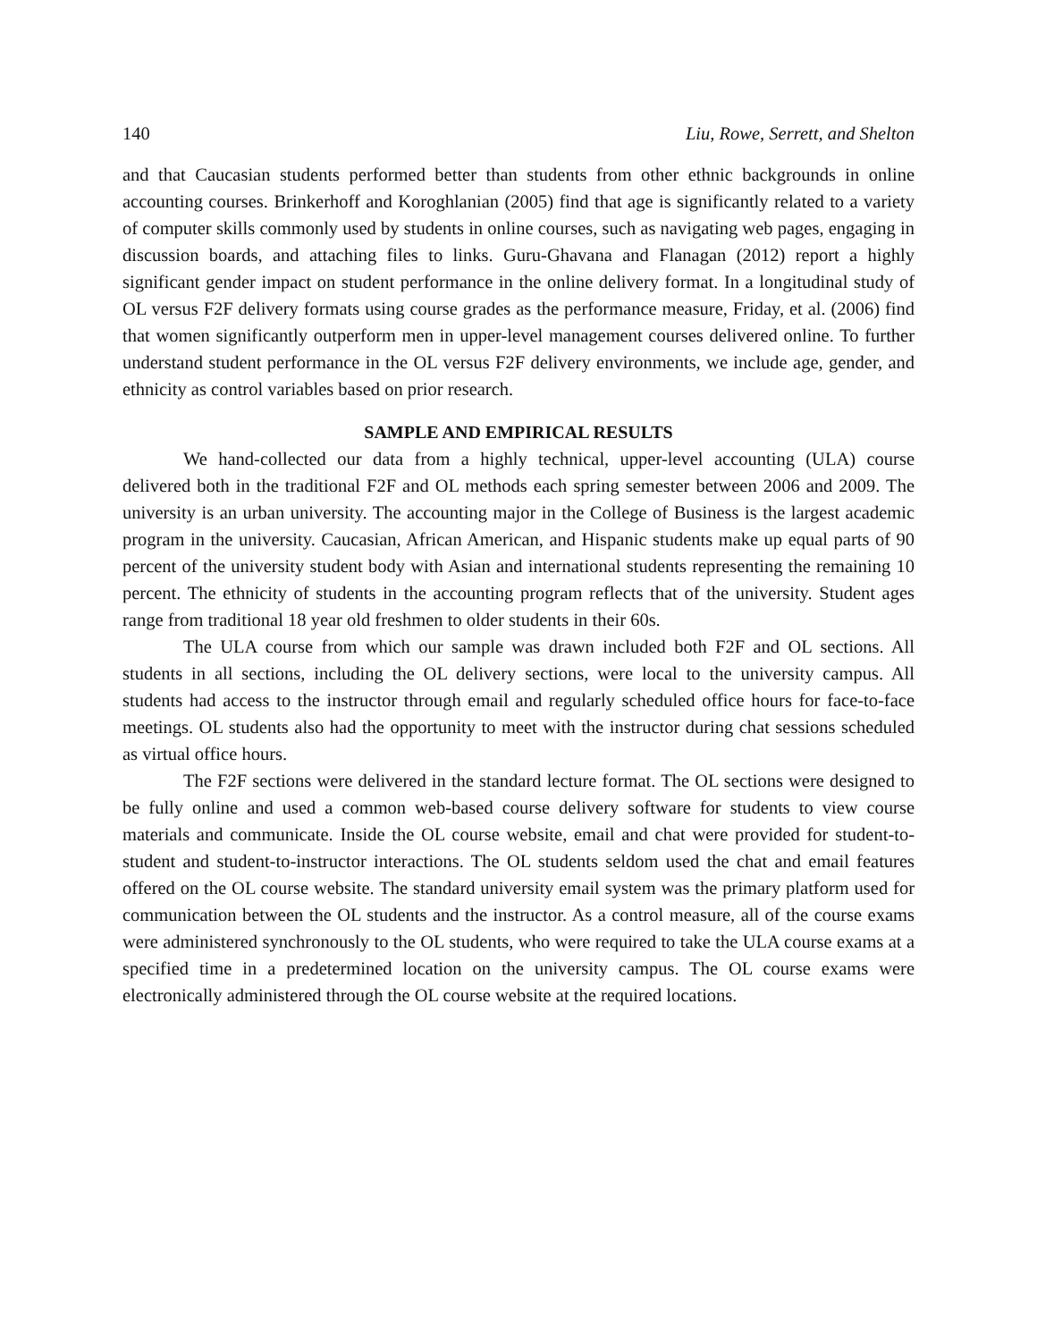140 Liu, Rowe, Serrett, and Shelton
and that Caucasian students performed better than students from other ethnic backgrounds in online accounting courses. Brinkerhoff and Koroghlanian (2005) find that age is significantly related to a variety of computer skills commonly used by students in online courses, such as navigating web pages, engaging in discussion boards, and attaching files to links. Guru-Ghavana and Flanagan (2012) report a highly significant gender impact on student performance in the online delivery format. In a longitudinal study of OL versus F2F delivery formats using course grades as the performance measure, Friday, et al. (2006) find that women significantly outperform men in upper-level management courses delivered online. To further understand student performance in the OL versus F2F delivery environments, we include age, gender, and ethnicity as control variables based on prior research.
SAMPLE AND EMPIRICAL RESULTS
We hand-collected our data from a highly technical, upper-level accounting (ULA) course delivered both in the traditional F2F and OL methods each spring semester between 2006 and 2009. The university is an urban university. The accounting major in the College of Business is the largest academic program in the university. Caucasian, African American, and Hispanic students make up equal parts of 90 percent of the university student body with Asian and international students representing the remaining 10 percent. The ethnicity of students in the accounting program reflects that of the university. Student ages range from traditional 18 year old freshmen to older students in their 60s.
The ULA course from which our sample was drawn included both F2F and OL sections. All students in all sections, including the OL delivery sections, were local to the university campus. All students had access to the instructor through email and regularly scheduled office hours for face-to-face meetings. OL students also had the opportunity to meet with the instructor during chat sessions scheduled as virtual office hours.
The F2F sections were delivered in the standard lecture format. The OL sections were designed to be fully online and used a common web-based course delivery software for students to view course materials and communicate. Inside the OL course website, email and chat were provided for student-to-student and student-to-instructor interactions. The OL students seldom used the chat and email features offered on the OL course website. The standard university email system was the primary platform used for communication between the OL students and the instructor. As a control measure, all of the course exams were administered synchronously to the OL students, who were required to take the ULA course exams at a specified time in a predetermined location on the university campus. The OL course exams were electronically administered through the OL course website at the required locations.